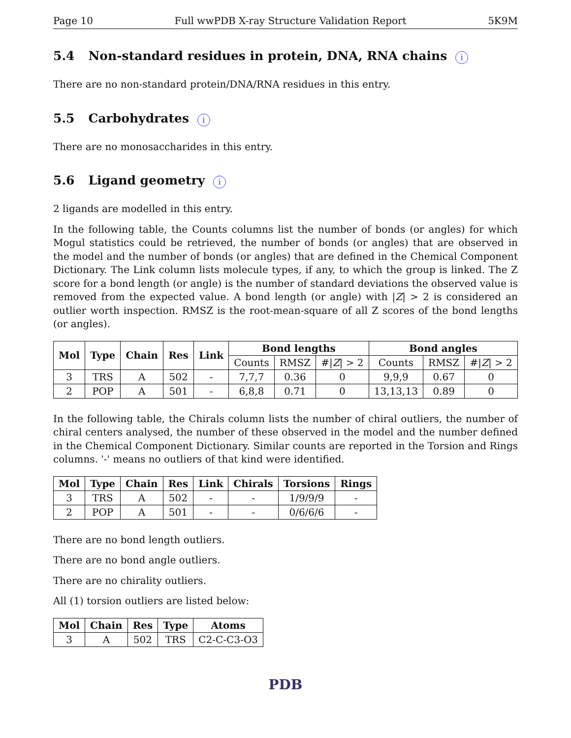Page 10 Full wwPDB X-ray Structure Validation Report 5K9M
5.4 Non-standard residues in protein, DNA, RNA chains i
There are no non-standard protein/DNA/RNA residues in this entry.
5.5 Carbohydrates i
There are no monosaccharides in this entry.
5.6 Ligand geometry i
2 ligands are modelled in this entry.
In the following table, the Counts columns list the number of bonds (or angles) for which Mogul statistics could be retrieved, the number of bonds (or angles) that are observed in the model and the number of bonds (or angles) that are defined in the Chemical Component Dictionary. The Link column lists molecule types, if any, to which the group is linked. The Z score for a bond length (or angle) is the number of standard deviations the observed value is removed from the expected value. A bond length (or angle) with |Z| > 2 is considered an outlier worth inspection. RMSZ is the root-mean-square of all Z scores of the bond lengths (or angles).
| Mol | Type | Chain | Res | Link | Bond lengths | | | Bond angles | | |
| --- | --- | --- | --- | --- | --- | --- | --- | --- | --- | --- |
| | | | | | Counts | RMSZ | #/ Z / > 2 | Counts | RMSZ | #/ Z / > 2 |
| 3 | TRS | A | 502 | - | 7,7,7 | 0.36 | 0 | 9,9,9 | 0.67 | 0 |
| 2 | POP | A | 501 | - | 6,8,8 | 0.71 | 0 | 13,13,13 | 0.89 | 0 |
In the following table, the Chirals column lists the number of chiral outliers, the number of chiral centers analysed, the number of these observed in the model and the number defined in the Chemical Component Dictionary. Similar counts are reported in the Torsion and Rings columns. '-' means no outliers of that kind were identified.
| Mol | Type | Chain | Res | Link | Chirals | Torsions | Rings |
| --- | --- | --- | --- | --- | --- | --- | --- |
| 3 | TRS | A | 502 | - | - | 1/9/9/9 | - |
| 2 | POP | A | 501 | - | - | 0/6/6/6 | - |
There are no bond length outliers.
There are no bond angle outliers.
There are no chirality outliers.
All (1) torsion outliers are listed below:
| Mol | Chain | Res | Type | Atoms |
| --- | --- | --- | --- | --- |
| 3 | A | 502 | TRS | C2-C-C3-O3 |
PDB